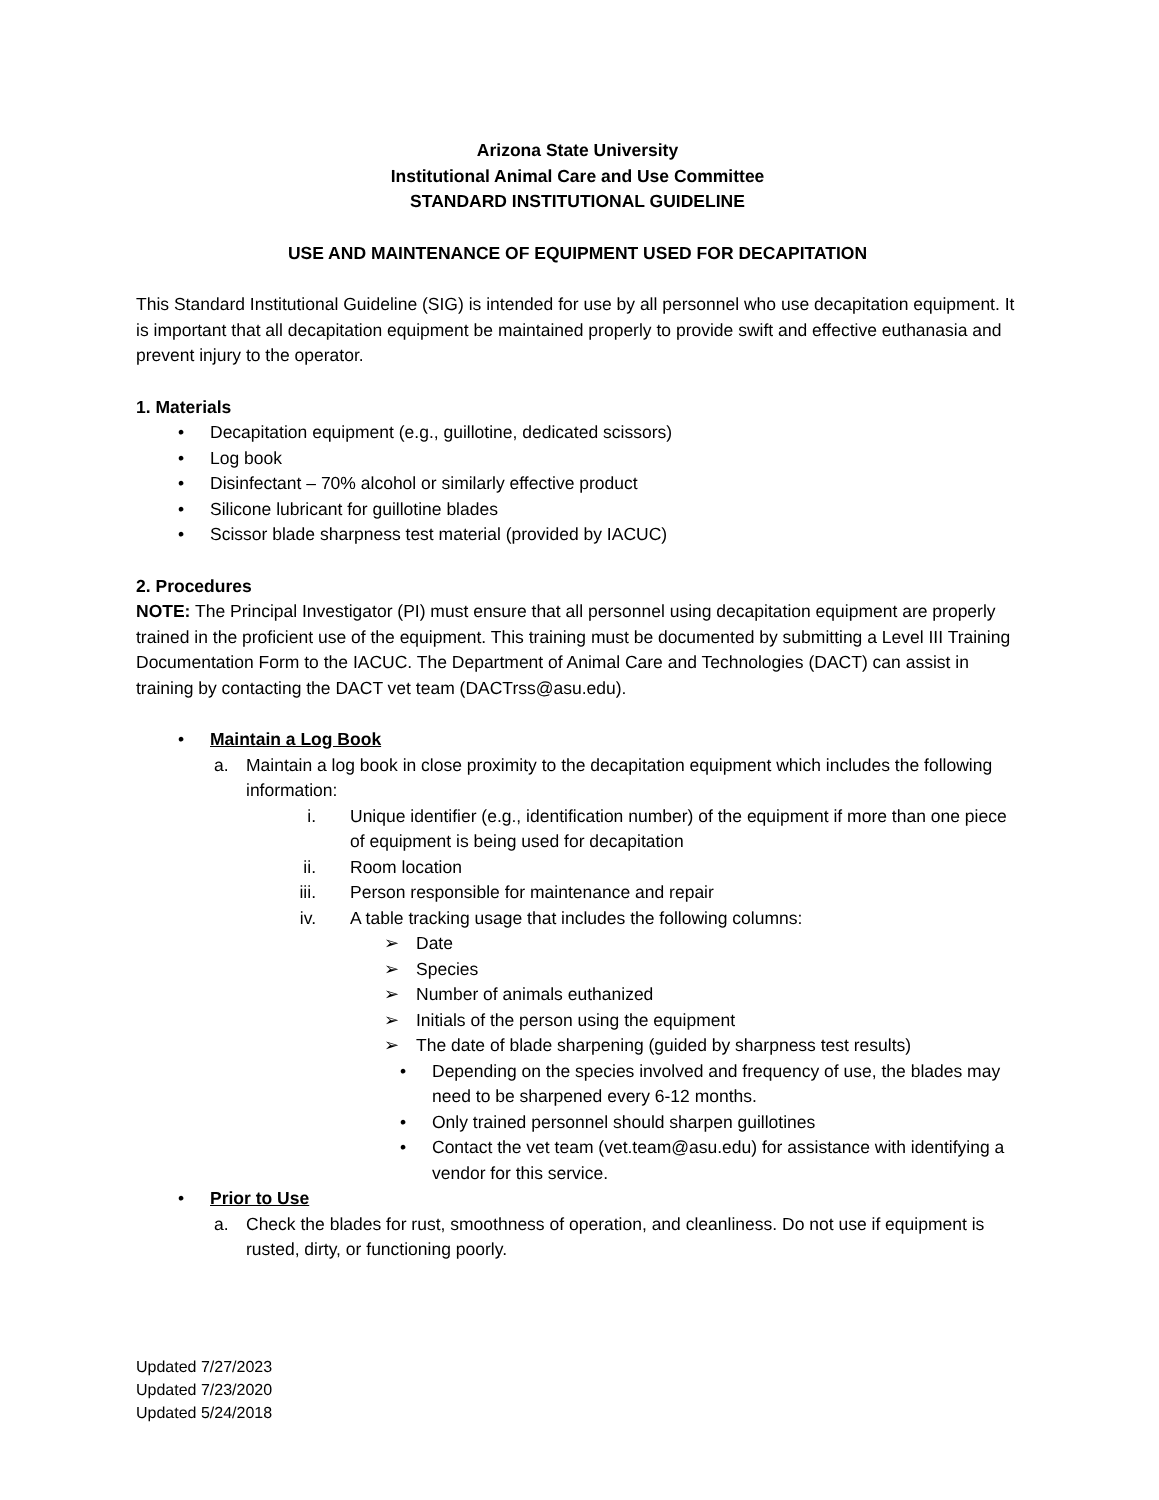Arizona State University
Institutional Animal Care and Use Committee
STANDARD INSTITUTIONAL GUIDELINE
USE AND MAINTENANCE OF EQUIPMENT USED FOR DECAPITATION
This Standard Institutional Guideline (SIG) is intended for use by all personnel who use decapitation equipment. It is important that all decapitation equipment be maintained properly to provide swift and effective euthanasia and prevent injury to the operator.
1. Materials
• Decapitation equipment (e.g., guillotine, dedicated scissors)
• Log book
• Disinfectant – 70% alcohol or similarly effective product
• Silicone lubricant for guillotine blades
• Scissor blade sharpness test material (provided by IACUC)
2. Procedures
NOTE: The Principal Investigator (PI) must ensure that all personnel using decapitation equipment are properly trained in the proficient use of the equipment. This training must be documented by submitting a Level III Training Documentation Form to the IACUC. The Department of Animal Care and Technologies (DACT) can assist in training by contacting the DACT vet team (DACTrss@asu.edu).
• Maintain a Log Book
a. Maintain a log book in close proximity to the decapitation equipment which includes the following information:
i. Unique identifier (e.g., identification number) of the equipment if more than one piece of equipment is being used for decapitation
ii. Room location
iii. Person responsible for maintenance and repair
iv. A table tracking usage that includes the following columns:
➢ Date
➢ Species
➢ Number of animals euthanized
➢ Initials of the person using the equipment
➢ The date of blade sharpening (guided by sharpness test results)
• Depending on the species involved and frequency of use, the blades may need to be sharpened every 6-12 months.
• Only trained personnel should sharpen guillotines
• Contact the vet team (vet.team@asu.edu) for assistance with identifying a vendor for this service.
• Prior to Use
a. Check the blades for rust, smoothness of operation, and cleanliness. Do not use if equipment is rusted, dirty, or functioning poorly.
Updated 7/27/2023
Updated 7/23/2020
Updated 5/24/2018